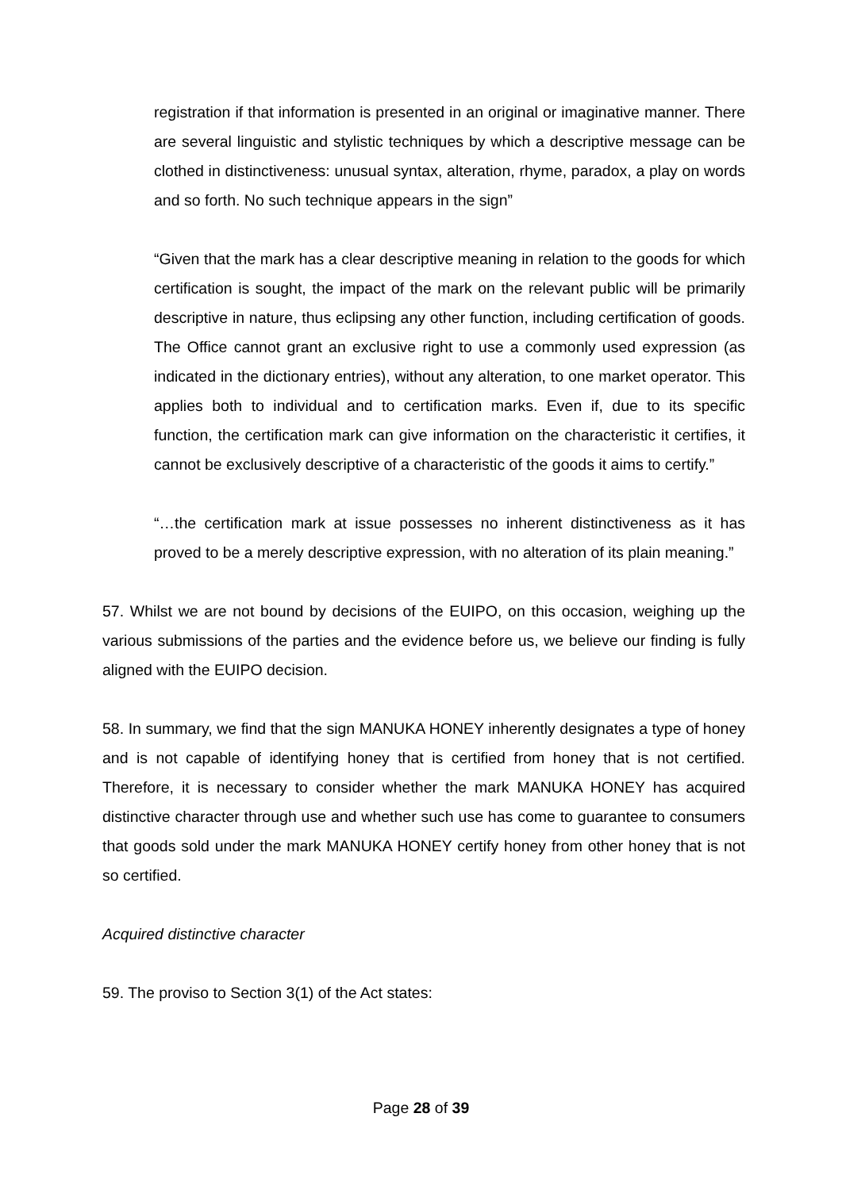registration if that information is presented in an original or imaginative manner. There are several linguistic and stylistic techniques by which a descriptive message can be clothed in distinctiveness: unusual syntax, alteration, rhyme, paradox, a play on words and so forth. No such technique appears in the sign”
“Given that the mark has a clear descriptive meaning in relation to the goods for which certification is sought, the impact of the mark on the relevant public will be primarily descriptive in nature, thus eclipsing any other function, including certification of goods. The Office cannot grant an exclusive right to use a commonly used expression (as indicated in the dictionary entries), without any alteration, to one market operator. This applies both to individual and to certification marks. Even if, due to its specific function, the certification mark can give information on the characteristic it certifies, it cannot be exclusively descriptive of a characteristic of the goods it aims to certify.”
“…the certification mark at issue possesses no inherent distinctiveness as it has proved to be a merely descriptive expression, with no alteration of its plain meaning.”
57. Whilst we are not bound by decisions of the EUIPO, on this occasion, weighing up the various submissions of the parties and the evidence before us, we believe our finding is fully aligned with the EUIPO decision.
58. In summary, we find that the sign MANUKA HONEY inherently designates a type of honey and is not capable of identifying honey that is certified from honey that is not certified. Therefore, it is necessary to consider whether the mark MANUKA HONEY has acquired distinctive character through use and whether such use has come to guarantee to consumers that goods sold under the mark MANUKA HONEY certify honey from other honey that is not so certified.
Acquired distinctive character
59. The proviso to Section 3(1) of the Act states:
Page 28 of 39